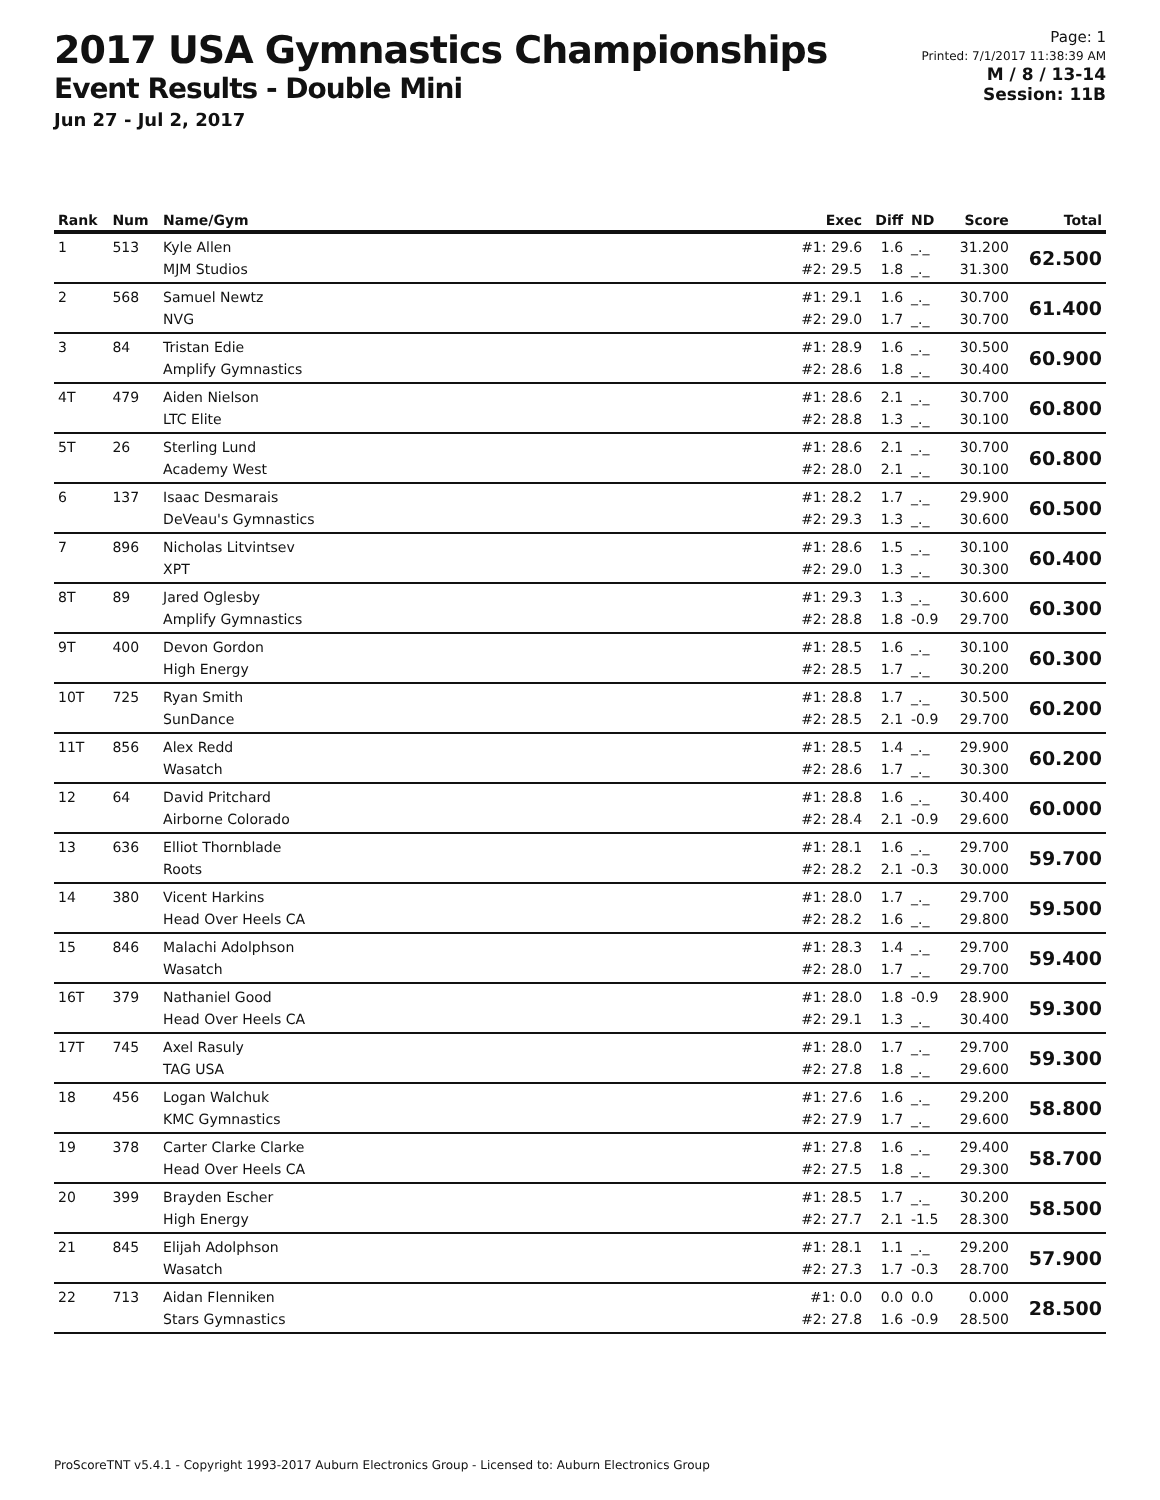2017 USA Gymnastics Championships
Event Results - Double Mini
Jun 27 - Jul 2, 2017
Page: 1
Printed: 7/1/2017 11:38:39 AM
M / 8 / 13-14
Session: 11B
| Rank | Num | Name/Gym | Exec | Diff | ND | Score | Total |
| --- | --- | --- | --- | --- | --- | --- | --- |
| 1 | 513 | Kyle Allen MJM Studios | #1: 29.6 #2: 29.5 | 1.6 1.8 | _._ _._ | 31.200 31.300 | 62.500 |
| 2 | 568 | Samuel Newtz NVG | #1: 29.1 #2: 29.0 | 1.6 1.7 | _._ _._ | 30.700 30.700 | 61.400 |
| 3 | 84 | Tristan Edie Amplify Gymnastics | #1: 28.9 #2: 28.6 | 1.6 1.8 | _._ _._ | 30.500 30.400 | 60.900 |
| 4T | 479 | Aiden Nielson LTC Elite | #1: 28.6 #2: 28.8 | 2.1 1.3 | _._ _._ | 30.700 30.100 | 60.800 |
| 5T | 26 | Sterling Lund Academy West | #1: 28.6 #2: 28.0 | 2.1 2.1 | _._ _._ | 30.700 30.100 | 60.800 |
| 6 | 137 | Isaac Desmarais DeVeau's Gymnastics | #1: 28.2 #2: 29.3 | 1.7 1.3 | _._ _._ | 29.900 30.600 | 60.500 |
| 7 | 896 | Nicholas Litvintsev XPT | #1: 28.6 #2: 29.0 | 1.5 1.3 | _._ _._ | 30.100 30.300 | 60.400 |
| 8T | 89 | Jared Oglesby Amplify Gymnastics | #1: 29.3 #2: 28.8 | 1.3 1.8 | _._ -0.9 | 30.600 29.700 | 60.300 |
| 9T | 400 | Devon Gordon High Energy | #1: 28.5 #2: 28.5 | 1.6 1.7 | _._ _._ | 30.100 30.200 | 60.300 |
| 10T | 725 | Ryan Smith SunDance | #1: 28.8 #2: 28.5 | 1.7 2.1 | _._ -0.9 | 30.500 29.700 | 60.200 |
| 11T | 856 | Alex Redd Wasatch | #1: 28.5 #2: 28.6 | 1.4 1.7 | _._ _._ | 29.900 30.300 | 60.200 |
| 12 | 64 | David Pritchard Airborne Colorado | #1: 28.8 #2: 28.4 | 1.6 2.1 | _._ -0.9 | 30.400 29.600 | 60.000 |
| 13 | 636 | Elliot Thornblade Roots | #1: 28.1 #2: 28.2 | 1.6 2.1 | _._ -0.3 | 29.700 30.000 | 59.700 |
| 14 | 380 | Vicent Harkins Head Over Heels CA | #1: 28.0 #2: 28.2 | 1.7 1.6 | _._ _._ | 29.700 29.800 | 59.500 |
| 15 | 846 | Malachi Adolphson Wasatch | #1: 28.3 #2: 28.0 | 1.4 1.7 | _._ _._ | 29.700 29.700 | 59.400 |
| 16T | 379 | Nathaniel Good Head Over Heels CA | #1: 28.0 #2: 29.1 | 1.8 1.3 | -0.9 _._ | 28.900 30.400 | 59.300 |
| 17T | 745 | Axel Rasuly TAG USA | #1: 28.0 #2: 27.8 | 1.7 1.8 | _._ _._ | 29.700 29.600 | 59.300 |
| 18 | 456 | Logan Walchuk KMC Gymnastics | #1: 27.6 #2: 27.9 | 1.6 1.7 | _._ _._ | 29.200 29.600 | 58.800 |
| 19 | 378 | Carter Clarke Clarke Head Over Heels CA | #1: 27.8 #2: 27.5 | 1.6 1.8 | _._ _._ | 29.400 29.300 | 58.700 |
| 20 | 399 | Brayden Escher High Energy | #1: 28.5 #2: 27.7 | 1.7 2.1 | _._ -1.5 | 30.200 28.300 | 58.500 |
| 21 | 845 | Elijah Adolphson Wasatch | #1: 28.1 #2: 27.3 | 1.1 1.7 | _._ -0.3 | 29.200 28.700 | 57.900 |
| 22 | 713 | Aidan Flenniken Stars Gymnastics | #1: 0.0 #2: 27.8 | 0.0 1.6 | 0.0 -0.9 | 0.000 28.500 | 28.500 |
ProScoreTNT v5.4.1 - Copyright 1993-2017 Auburn Electronics Group - Licensed to: Auburn Electronics Group